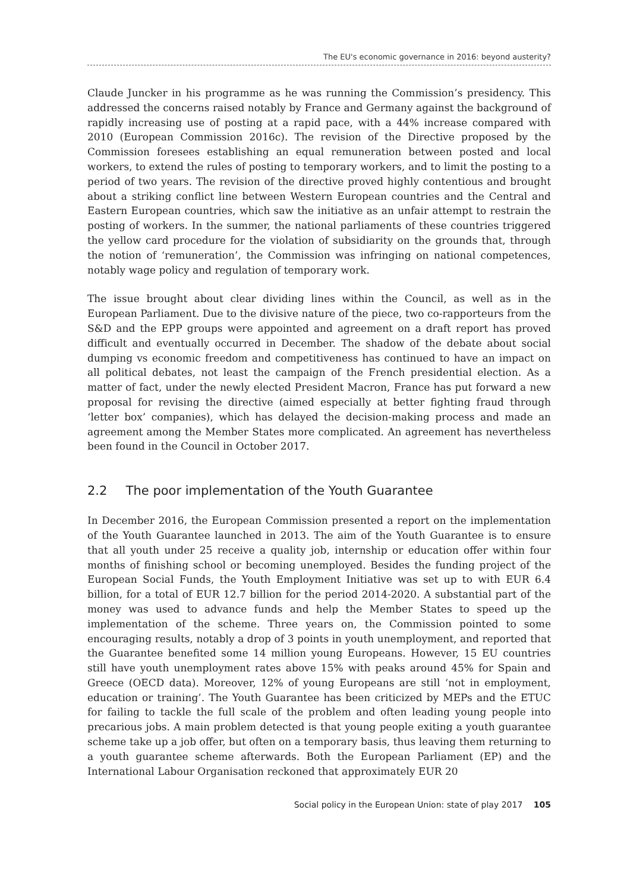The EU's economic governance in 2016: beyond austerity?
Claude Juncker in his programme as he was running the Commission’s presidency. This addressed the concerns raised notably by France and Germany against the background of rapidly increasing use of posting at a rapid pace, with a 44% increase compared with 2010 (European Commission 2016c). The revision of the Directive proposed by the Commission foresees establishing an equal remuneration between posted and local workers, to extend the rules of posting to temporary workers, and to limit the posting to a period of two years. The revision of the directive proved highly contentious and brought about a striking conflict line between Western European countries and the Central and Eastern European countries, which saw the initiative as an unfair attempt to restrain the posting of workers. In the summer, the national parliaments of these countries triggered the yellow card procedure for the violation of subsidiarity on the grounds that, through the notion of ‘remuneration’, the Commission was infringing on national competences, notably wage policy and regulation of temporary work.
The issue brought about clear dividing lines within the Council, as well as in the European Parliament. Due to the divisive nature of the piece, two co-rapporteurs from the S&D and the EPP groups were appointed and agreement on a draft report has proved difficult and eventually occurred in December. The shadow of the debate about social dumping vs economic freedom and competitiveness has continued to have an impact on all political debates, not least the campaign of the French presidential election. As a matter of fact, under the newly elected President Macron, France has put forward a new proposal for revising the directive (aimed especially at better fighting fraud through ‘letter box’ companies), which has delayed the decision-making process and made an agreement among the Member States more complicated. An agreement has nevertheless been found in the Council in October 2017.
2.2 The poor implementation of the Youth Guarantee
In December 2016, the European Commission presented a report on the implementation of the Youth Guarantee launched in 2013. The aim of the Youth Guarantee is to ensure that all youth under 25 receive a quality job, internship or education offer within four months of finishing school or becoming unemployed. Besides the funding project of the European Social Funds, the Youth Employment Initiative was set up to with EUR 6.4 billion, for a total of EUR 12.7 billion for the period 2014-2020. A substantial part of the money was used to advance funds and help the Member States to speed up the implementation of the scheme. Three years on, the Commission pointed to some encouraging results, notably a drop of 3 points in youth unemployment, and reported that the Guarantee benefited some 14 million young Europeans. However, 15 EU countries still have youth unemployment rates above 15% with peaks around 45% for Spain and Greece (OECD data). Moreover, 12% of young Europeans are still ‘not in employment, education or training’. The Youth Guarantee has been criticized by MEPs and the ETUC for failing to tackle the full scale of the problem and often leading young people into precarious jobs. A main problem detected is that young people exiting a youth guarantee scheme take up a job offer, but often on a temporary basis, thus leaving them returning to a youth guarantee scheme afterwards. Both the European Parliament (EP) and the International Labour Organisation reckoned that approximately EUR 20
Social policy in the European Union: state of play 2017 105